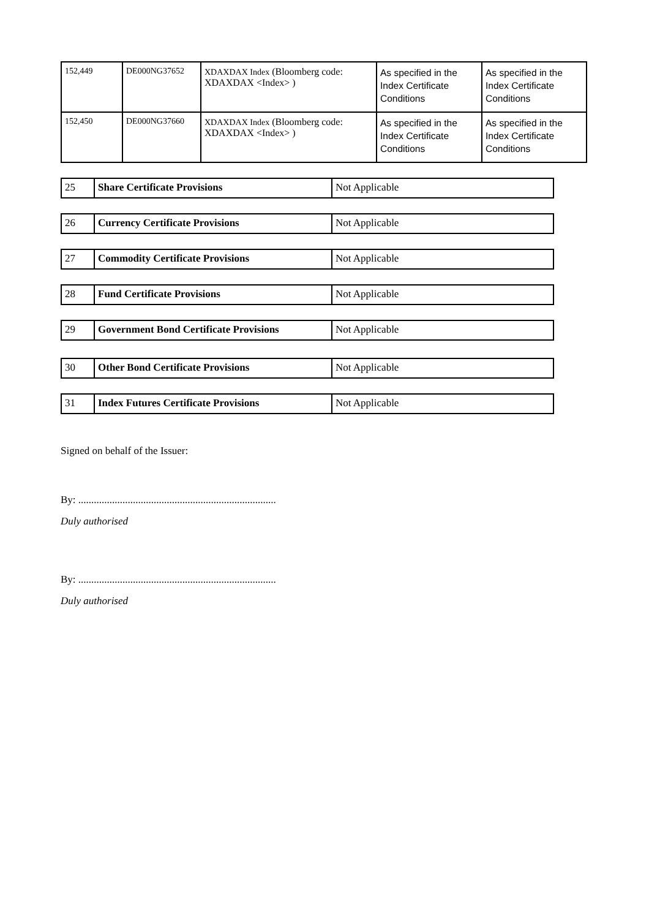| 152,449 | DE000NG37652 | XDAXDAX Index (Bloomberg code: XDAXDAX <Index> ) | As specified in the Index Certificate Conditions | As specified in the Index Certificate Conditions |
| 152,450 | DE000NG37660 | XDAXDAX Index (Bloomberg code: XDAXDAX <Index> ) | As specified in the Index Certificate Conditions | As specified in the Index Certificate Conditions |
| 25 | Share Certificate Provisions | Not Applicable |
| 26 | Currency Certificate Provisions | Not Applicable |
| 27 | Commodity Certificate Provisions | Not Applicable |
| 28 | Fund Certificate Provisions | Not Applicable |
| 29 | Government Bond Certificate Provisions | Not Applicable |
| 30 | Other Bond Certificate Provisions | Not Applicable |
| 31 | Index Futures Certificate Provisions | Not Applicable |
Signed on behalf of the Issuer:
By: ............................................................................
Duly authorised
By: ............................................................................
Duly authorised